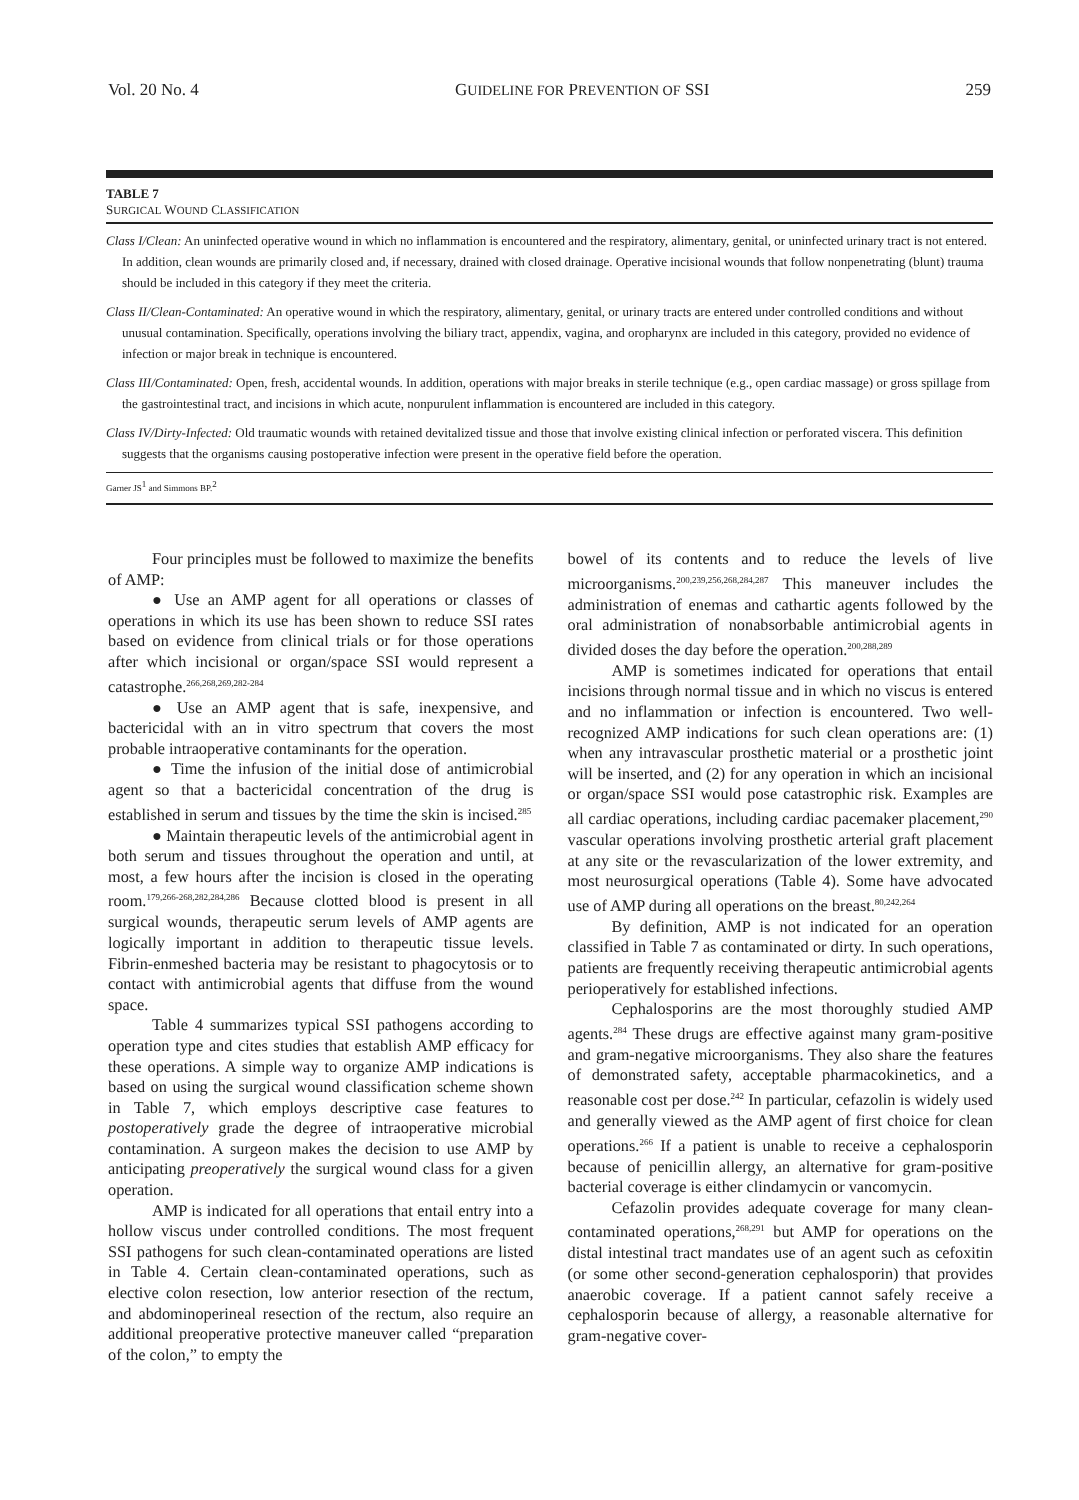Vol. 20 No. 4 GUIDELINE FOR PREVENTION OF SSI 259
TABLE 7
SURGICAL WOUND CLASSIFICATION
Class I/Clean: An uninfected operative wound in which no inflammation is encountered and the respiratory, alimentary, genital, or uninfected urinary tract is not entered. In addition, clean wounds are primarily closed and, if necessary, drained with closed drainage. Operative incisional wounds that follow nonpenetrating (blunt) trauma should be included in this category if they meet the criteria.
Class II/Clean-Contaminated: An operative wound in which the respiratory, alimentary, genital, or urinary tracts are entered under controlled conditions and without unusual contamination. Specifically, operations involving the biliary tract, appendix, vagina, and oropharynx are included in this category, provided no evidence of infection or major break in technique is encountered.
Class III/Contaminated: Open, fresh, accidental wounds. In addition, operations with major breaks in sterile technique (e.g., open cardiac massage) or gross spillage from the gastrointestinal tract, and incisions in which acute, nonpurulent inflammation is encountered are included in this category.
Class IV/Dirty-Infected: Old traumatic wounds with retained devitalized tissue and those that involve existing clinical infection or perforated viscera. This definition suggests that the organisms causing postoperative infection were present in the operative field before the operation.
Garner JS<sup>1</sup> and Simmons BP.<sup>2</sup>
Four principles must be followed to maximize the benefits of AMP:
● Use an AMP agent for all operations or classes of operations in which its use has been shown to reduce SSI rates based on evidence from clinical trials or for those operations after which incisional or organ/space SSI would represent a catastrophe.<sup>266,268,269,282-284</sup>
● Use an AMP agent that is safe, inexpensive, and bactericidal with an in vitro spectrum that covers the most probable intraoperative contaminants for the operation.
● Time the infusion of the initial dose of antimicrobial agent so that a bactericidal concentration of the drug is established in serum and tissues by the time the skin is incised.<sup>285</sup>
● Maintain therapeutic levels of the antimicrobial agent in both serum and tissues throughout the operation and until, at most, a few hours after the incision is closed in the operating room.<sup>179,266-268,282,284,286</sup> Because clotted blood is present in all surgical wounds, therapeutic serum levels of AMP agents are logically important in addition to therapeutic tissue levels. Fibrin-enmeshed bacteria may be resistant to phagocytosis or to contact with antimicrobial agents that diffuse from the wound space.
Table 4 summarizes typical SSI pathogens according to operation type and cites studies that establish AMP efficacy for these operations. A simple way to organize AMP indications is based on using the surgical wound classification scheme shown in Table 7, which employs descriptive case features to postoperatively grade the degree of intraoperative microbial contamination. A surgeon makes the decision to use AMP by anticipating preoperatively the surgical wound class for a given operation.
AMP is indicated for all operations that entail entry into a hollow viscus under controlled conditions. The most frequent SSI pathogens for such clean-contaminated operations are listed in Table 4. Certain clean-contaminated operations, such as elective colon resection, low anterior resection of the rectum, and abdominoperineal resection of the rectum, also require an additional preoperative protective maneuver called “preparation of the colon,” to empty the
bowel of its contents and to reduce the levels of live microorganisms.<sup>200,239,256,268,284,287</sup> This maneuver includes the administration of enemas and cathartic agents followed by the oral administration of nonabsorbable antimicrobial agents in divided doses the day before the operation.<sup>200,288,289</sup>
AMP is sometimes indicated for operations that entail incisions through normal tissue and in which no viscus is entered and no inflammation or infection is encountered. Two well-recognized AMP indications for such clean operations are: (1) when any intravascular prosthetic material or a prosthetic joint will be inserted, and (2) for any operation in which an incisional or organ/space SSI would pose catastrophic risk. Examples are all cardiac operations, including cardiac pacemaker placement,<sup>290</sup> vascular operations involving prosthetic arterial graft placement at any site or the revascularization of the lower extremity, and most neurosurgical operations (Table 4). Some have advocated use of AMP during all operations on the breast.<sup>80,242,264</sup>
By definition, AMP is not indicated for an operation classified in Table 7 as contaminated or dirty. In such operations, patients are frequently receiving therapeutic antimicrobial agents perioperatively for established infections.
Cephalosporins are the most thoroughly studied AMP agents.<sup>284</sup> These drugs are effective against many gram-positive and gram-negative microorganisms. They also share the features of demonstrated safety, acceptable pharmacokinetics, and a reasonable cost per dose.<sup>242</sup> In particular, cefazolin is widely used and generally viewed as the AMP agent of first choice for clean operations.<sup>266</sup> If a patient is unable to receive a cephalosporin because of penicillin allergy, an alternative for gram-positive bacterial coverage is either clindamycin or vancomycin.
Cefazolin provides adequate coverage for many clean-contaminated operations,<sup>268,291</sup> but AMP for operations on the distal intestinal tract mandates use of an agent such as cefoxitin (or some other second-generation cephalosporin) that provides anaerobic coverage. If a patient cannot safely receive a cephalosporin because of allergy, a reasonable alternative for gram-negative cover-